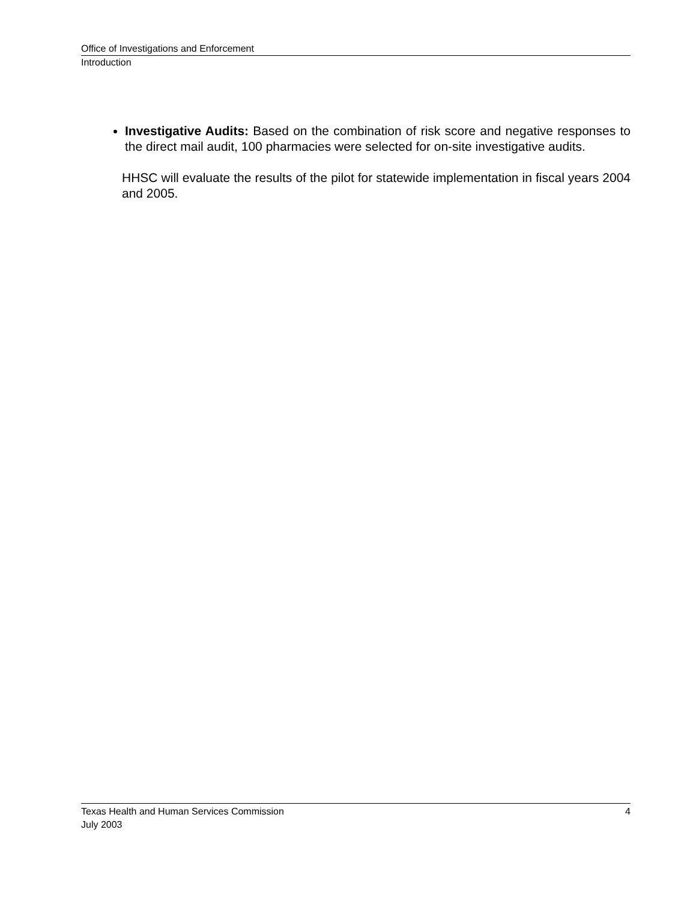Office of Investigations and Enforcement
Introduction
Investigative Audits: Based on the combination of risk score and negative responses to the direct mail audit, 100 pharmacies were selected for on-site investigative audits.
HHSC will evaluate the results of the pilot for statewide implementation in fiscal years 2004 and 2005.
Texas Health and Human Services Commission 4
July 2003